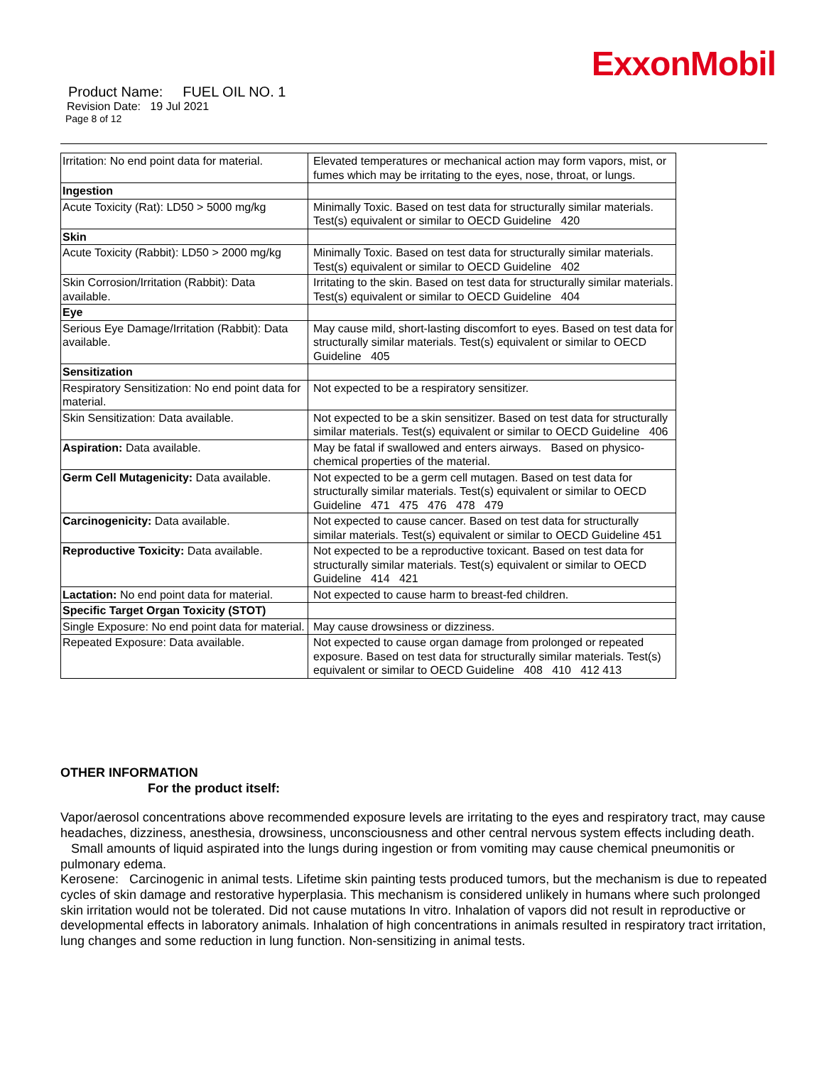ExxonMobil
Product Name: FUEL OIL NO. 1
Revision Date: 19 Jul 2021
Page 8 of 12
| Irritation: No end point data for material. | Elevated temperatures or mechanical action may form vapors, mist, or fumes which may be irritating to the eyes, nose, throat, or lungs. |
| Ingestion | |
| Acute Toxicity (Rat): LD50 > 5000 mg/kg | Minimally Toxic. Based on test data for structurally similar materials. Test(s) equivalent or similar to OECD Guideline 420 |
| Skin | |
| Acute Toxicity (Rabbit): LD50 > 2000 mg/kg | Minimally Toxic. Based on test data for structurally similar materials. Test(s) equivalent or similar to OECD Guideline 402 |
| Skin Corrosion/Irritation (Rabbit): Data available. | Irritating to the skin. Based on test data for structurally similar materials. Test(s) equivalent or similar to OECD Guideline 404 |
| Eye | |
| Serious Eye Damage/Irritation (Rabbit): Data available. | May cause mild, short-lasting discomfort to eyes. Based on test data for structurally similar materials. Test(s) equivalent or similar to OECD Guideline 405 |
| Sensitization | |
| Respiratory Sensitization: No end point data for material. | Not expected to be a respiratory sensitizer. |
| Skin Sensitization: Data available. | Not expected to be a skin sensitizer. Based on test data for structurally similar materials. Test(s) equivalent or similar to OECD Guideline 406 |
| Aspiration: Data available. | May be fatal if swallowed and enters airways. Based on physico-chemical properties of the material. |
| Germ Cell Mutagenicity: Data available. | Not expected to be a germ cell mutagen. Based on test data for structurally similar materials. Test(s) equivalent or similar to OECD Guideline 471 475 476 478 479 |
| Carcinogenicity: Data available. | Not expected to cause cancer. Based on test data for structurally similar materials. Test(s) equivalent or similar to OECD Guideline 451 |
| Reproductive Toxicity: Data available. | Not expected to be a reproductive toxicant. Based on test data for structurally similar materials. Test(s) equivalent or similar to OECD Guideline 414 421 |
| Lactation: No end point data for material. | Not expected to cause harm to breast-fed children. |
| Specific Target Organ Toxicity (STOT) | |
| Single Exposure: No end point data for material. | May cause drowsiness or dizziness. |
| Repeated Exposure: Data available. | Not expected to cause organ damage from prolonged or repeated exposure. Based on test data for structurally similar materials. Test(s) equivalent or similar to OECD Guideline 408 410 412 413 |
OTHER INFORMATION
For the product itself:
Vapor/aerosol concentrations above recommended exposure levels are irritating to the eyes and respiratory tract, may cause headaches, dizziness, anesthesia, drowsiness, unconsciousness and other central nervous system effects including death.
Small amounts of liquid aspirated into the lungs during ingestion or from vomiting may cause chemical pneumonitis or pulmonary edema.
Kerosene: Carcinogenic in animal tests. Lifetime skin painting tests produced tumors, but the mechanism is due to repeated cycles of skin damage and restorative hyperplasia. This mechanism is considered unlikely in humans where such prolonged skin irritation would not be tolerated. Did not cause mutations In vitro. Inhalation of vapors did not result in reproductive or developmental effects in laboratory animals. Inhalation of high concentrations in animals resulted in respiratory tract irritation, lung changes and some reduction in lung function. Non-sensitizing in animal tests.